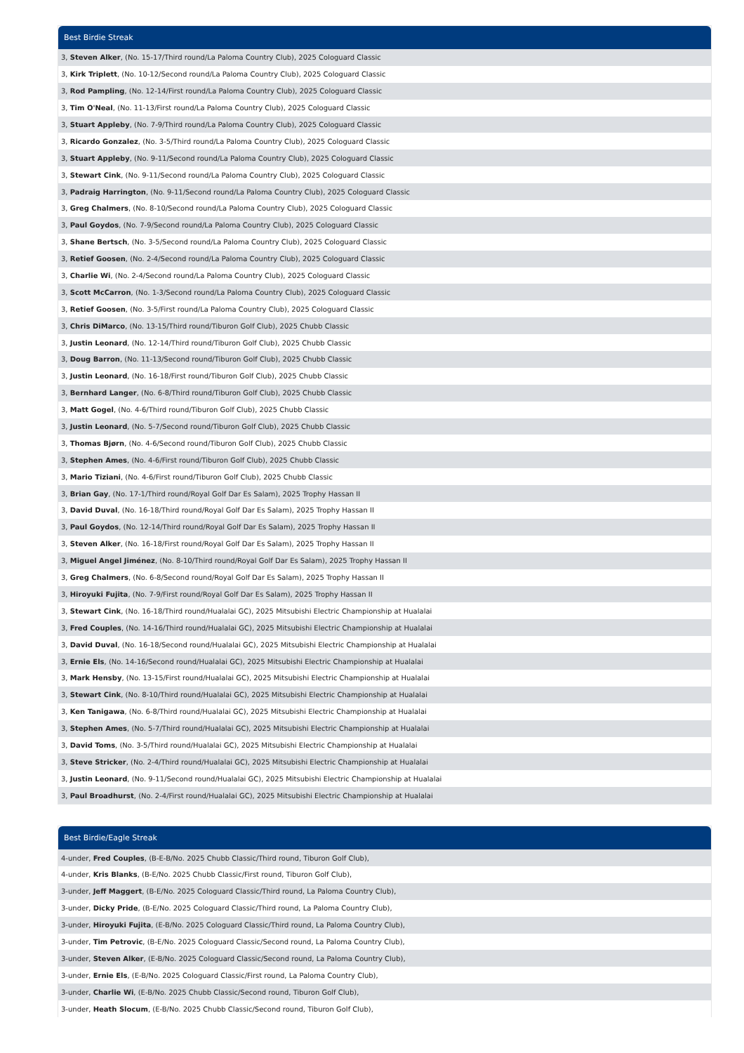Best Birdie Streak
| 3, Steven Alker , (No. 15-17/Third round/La Paloma Country Club), 2025 Cologuard Classic |
| 3, Kirk Triplett , (No. 10-12/Second round/La Paloma Country Club), 2025 Cologuard Classic |
| 3, Rod Pampling , (No. 12-14/First round/La Paloma Country Club), 2025 Cologuard Classic |
| 3, Tim O'Neal , (No. 11-13/First round/La Paloma Country Club), 2025 Cologuard Classic |
| 3, Stuart Appleby , (No. 7-9/Third round/La Paloma Country Club), 2025 Cologuard Classic |
| 3, Ricardo Gonzalez , (No. 3-5/Third round/La Paloma Country Club), 2025 Cologuard Classic |
| 3, Stuart Appleby , (No. 9-11/Second round/La Paloma Country Club), 2025 Cologuard Classic |
| 3, Stewart Cink , (No. 9-11/Second round/La Paloma Country Club), 2025 Cologuard Classic |
| 3, Padraig Harrington , (No. 9-11/Second round/La Paloma Country Club), 2025 Cologuard Classic |
| 3, Greg Chalmers , (No. 8-10/Second round/La Paloma Country Club), 2025 Cologuard Classic |
| 3, Paul Goydos , (No. 7-9/Second round/La Paloma Country Club), 2025 Cologuard Classic |
| 3, Shane Bertsch , (No. 3-5/Second round/La Paloma Country Club), 2025 Cologuard Classic |
| 3, Retief Goosen , (No. 2-4/Second round/La Paloma Country Club), 2025 Cologuard Classic |
| 3, Charlie Wi , (No. 2-4/Second round/La Paloma Country Club), 2025 Cologuard Classic |
| 3, Scott McCarron , (No. 1-3/Second round/La Paloma Country Club), 2025 Cologuard Classic |
| 3, Retief Goosen , (No. 3-5/First round/La Paloma Country Club), 2025 Cologuard Classic |
| 3, Chris DiMarco , (No. 13-15/Third round/Tiburon Golf Club), 2025 Chubb Classic |
| 3, Justin Leonard , (No. 12-14/Third round/Tiburon Golf Club), 2025 Chubb Classic |
| 3, Doug Barron , (No. 11-13/Second round/Tiburon Golf Club), 2025 Chubb Classic |
| 3, Justin Leonard , (No. 16-18/First round/Tiburon Golf Club), 2025 Chubb Classic |
| 3, Bernhard Langer , (No. 6-8/Third round/Tiburon Golf Club), 2025 Chubb Classic |
| 3, Matt Gogel , (No. 4-6/Third round/Tiburon Golf Club), 2025 Chubb Classic |
| 3, Justin Leonard , (No. 5-7/Second round/Tiburon Golf Club), 2025 Chubb Classic |
| 3, Thomas Bjørn , (No. 4-6/Second round/Tiburon Golf Club), 2025 Chubb Classic |
| 3, Stephen Ames , (No. 4-6/First round/Tiburon Golf Club), 2025 Chubb Classic |
| 3, Mario Tiziani , (No. 4-6/First round/Tiburon Golf Club), 2025 Chubb Classic |
| 3, Brian Gay , (No. 17-1/Third round/Royal Golf Dar Es Salam), 2025 Trophy Hassan II |
| 3, David Duval , (No. 16-18/Third round/Royal Golf Dar Es Salam), 2025 Trophy Hassan II |
| 3, Paul Goydos , (No. 12-14/Third round/Royal Golf Dar Es Salam), 2025 Trophy Hassan II |
| 3, Steven Alker , (No. 16-18/First round/Royal Golf Dar Es Salam), 2025 Trophy Hassan II |
| 3, Miguel Angel Jiménez , (No. 8-10/Third round/Royal Golf Dar Es Salam), 2025 Trophy Hassan II |
| 3, Greg Chalmers , (No. 6-8/Second round/Royal Golf Dar Es Salam), 2025 Trophy Hassan II |
| 3, Hiroyuki Fujita , (No. 7-9/First round/Royal Golf Dar Es Salam), 2025 Trophy Hassan II |
| 3, Stewart Cink , (No. 16-18/Third round/Hualalai GC), 2025 Mitsubishi Electric Championship at Hualalai |
| 3, Fred Couples , (No. 14-16/Third round/Hualalai GC), 2025 Mitsubishi Electric Championship at Hualalai |
| 3, David Duval , (No. 16-18/Second round/Hualalai GC), 2025 Mitsubishi Electric Championship at Hualalai |
| 3, Ernie Els , (No. 14-16/Second round/Hualalai GC), 2025 Mitsubishi Electric Championship at Hualalai |
| 3, Mark Hensby , (No. 13-15/First round/Hualalai GC), 2025 Mitsubishi Electric Championship at Hualalai |
| 3, Stewart Cink , (No. 8-10/Third round/Hualalai GC), 2025 Mitsubishi Electric Championship at Hualalai |
| 3, Ken Tanigawa , (No. 6-8/Third round/Hualalai GC), 2025 Mitsubishi Electric Championship at Hualalai |
| 3, Stephen Ames , (No. 5-7/Third round/Hualalai GC), 2025 Mitsubishi Electric Championship at Hualalai |
| 3, David Toms , (No. 3-5/Third round/Hualalai GC), 2025 Mitsubishi Electric Championship at Hualalai |
| 3, Steve Stricker , (No. 2-4/Third round/Hualalai GC), 2025 Mitsubishi Electric Championship at Hualalai |
| 3, Justin Leonard , (No. 9-11/Second round/Hualalai GC), 2025 Mitsubishi Electric Championship at Hualalai |
| 3, Paul Broadhurst , (No. 2-4/First round/Hualalai GC), 2025 Mitsubishi Electric Championship at Hualalai |
Best Birdie/Eagle Streak
| 4-under, Fred Couples , (B-E-B/No. 2025 Chubb Classic/Third round, Tiburon Golf Club), |
| 4-under, Kris Blanks , (B-E/No. 2025 Chubb Classic/First round, Tiburon Golf Club), |
| 3-under, Jeff Maggert , (B-E/No. 2025 Cologuard Classic/Third round, La Paloma Country Club), |
| 3-under, Dicky Pride , (B-E/No. 2025 Cologuard Classic/Third round, La Paloma Country Club), |
| 3-under, Hiroyuki Fujita , (E-B/No. 2025 Cologuard Classic/Third round, La Paloma Country Club), |
| 3-under, Tim Petrovic , (B-E/No. 2025 Cologuard Classic/Second round, La Paloma Country Club), |
| 3-under, Steven Alker , (E-B/No. 2025 Cologuard Classic/Second round, La Paloma Country Club), |
| 3-under, Ernie Els , (E-B/No. 2025 Cologuard Classic/First round, La Paloma Country Club), |
| 3-under, Charlie Wi , (E-B/No. 2025 Chubb Classic/Second round, Tiburon Golf Club), |
| 3-under, Heath Slocum , (E-B/No. 2025 Chubb Classic/Second round, Tiburon Golf Club), |